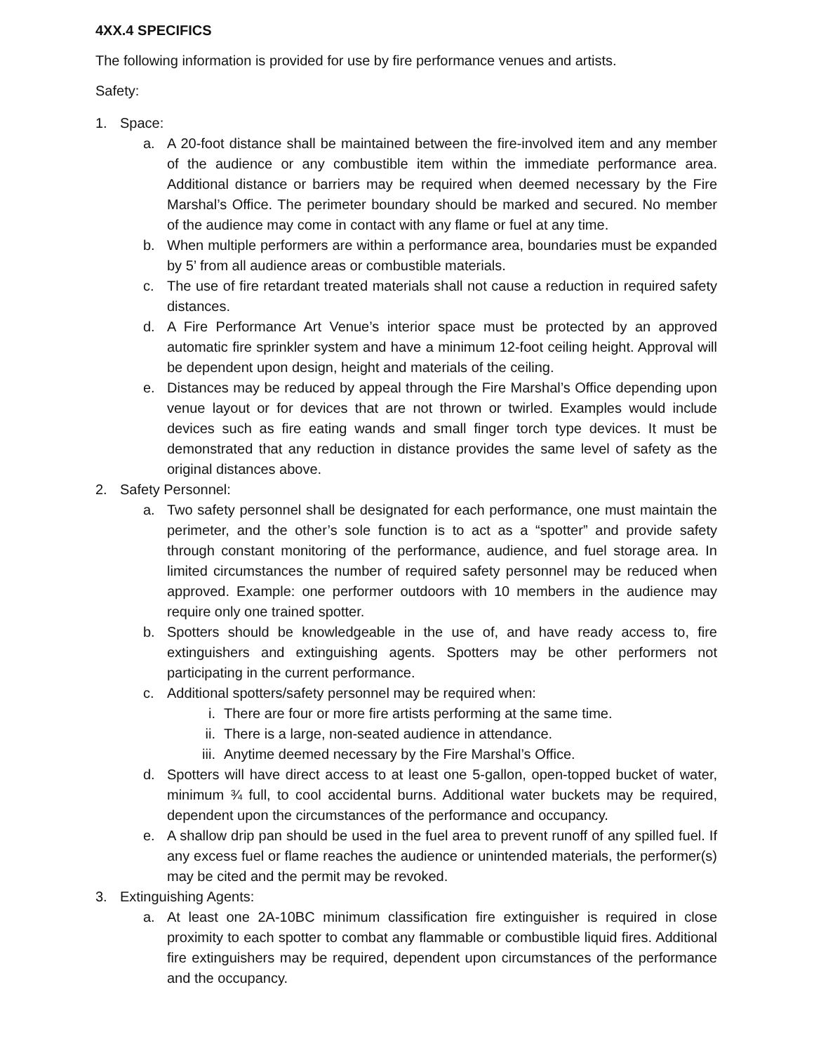4XX.4 SPECIFICS
The following information is provided for use by fire performance venues and artists.
Safety:
1. Space:
a. A 20-foot distance shall be maintained between the fire-involved item and any member of the audience or any combustible item within the immediate performance area. Additional distance or barriers may be required when deemed necessary by the Fire Marshal’s Office. The perimeter boundary should be marked and secured. No member of the audience may come in contact with any flame or fuel at any time.
b. When multiple performers are within a performance area, boundaries must be expanded by 5’ from all audience areas or combustible materials.
c. The use of fire retardant treated materials shall not cause a reduction in required safety distances.
d. A Fire Performance Art Venue’s interior space must be protected by an approved automatic fire sprinkler system and have a minimum 12-foot ceiling height. Approval will be dependent upon design, height and materials of the ceiling.
e. Distances may be reduced by appeal through the Fire Marshal’s Office depending upon venue layout or for devices that are not thrown or twirled. Examples would include devices such as fire eating wands and small finger torch type devices. It must be demonstrated that any reduction in distance provides the same level of safety as the original distances above.
2. Safety Personnel:
a. Two safety personnel shall be designated for each performance, one must maintain the perimeter, and the other’s sole function is to act as a “spotter” and provide safety through constant monitoring of the performance, audience, and fuel storage area. In limited circumstances the number of required safety personnel may be reduced when approved. Example: one performer outdoors with 10 members in the audience may require only one trained spotter.
b. Spotters should be knowledgeable in the use of, and have ready access to, fire extinguishers and extinguishing agents. Spotters may be other performers not participating in the current performance.
c. Additional spotters/safety personnel may be required when:
i. There are four or more fire artists performing at the same time.
ii. There is a large, non-seated audience in attendance.
iii. Anytime deemed necessary by the Fire Marshal’s Office.
d. Spotters will have direct access to at least one 5-gallon, open-topped bucket of water, minimum ¾ full, to cool accidental burns. Additional water buckets may be required, dependent upon the circumstances of the performance and occupancy.
e. A shallow drip pan should be used in the fuel area to prevent runoff of any spilled fuel. If any excess fuel or flame reaches the audience or unintended materials, the performer(s) may be cited and the permit may be revoked.
3. Extinguishing Agents:
a. At least one 2A-10BC minimum classification fire extinguisher is required in close proximity to each spotter to combat any flammable or combustible liquid fires. Additional fire extinguishers may be required, dependent upon circumstances of the performance and the occupancy.